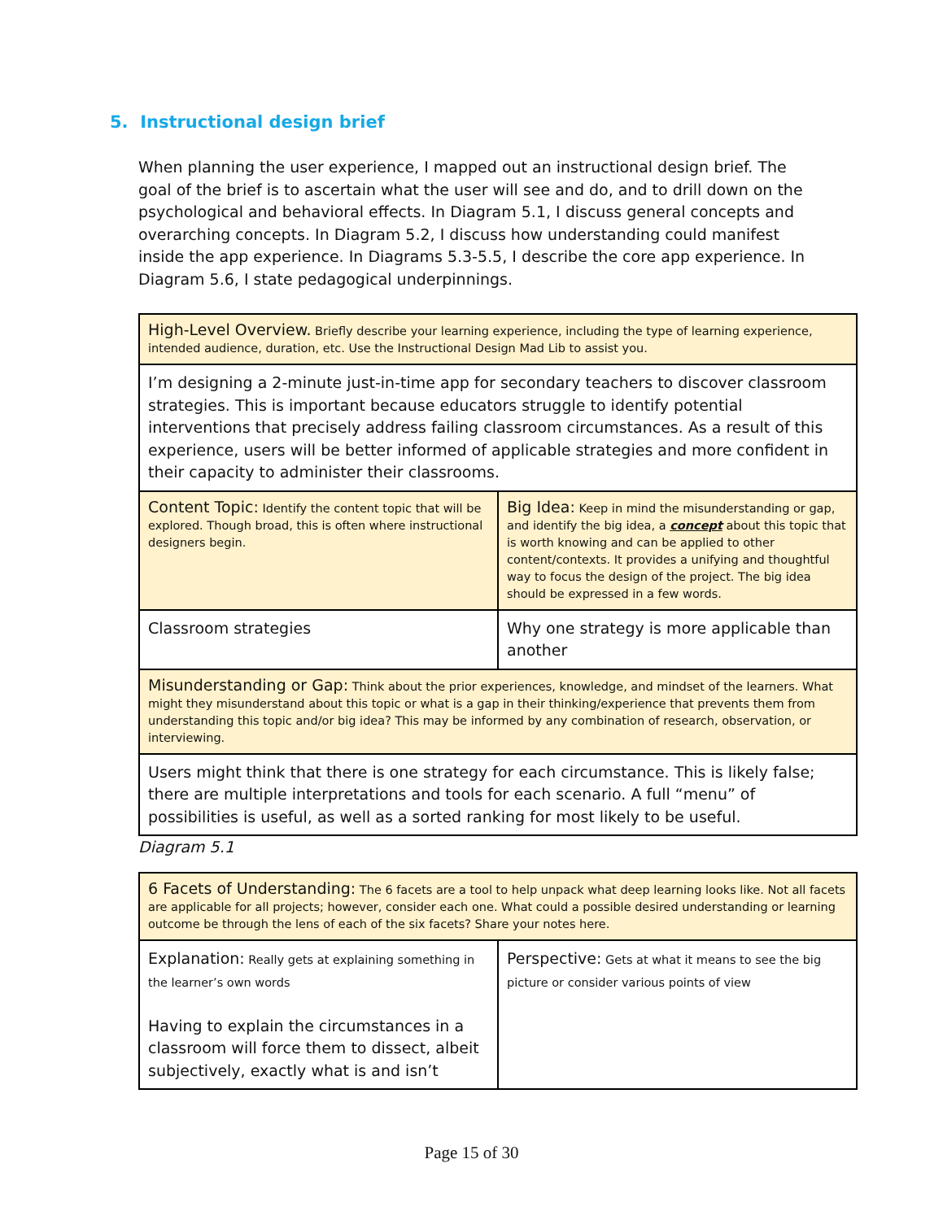5. Instructional design brief
When planning the user experience, I mapped out an instructional design brief. The goal of the brief is to ascertain what the user will see and do, and to drill down on the psychological and behavioral effects. In Diagram 5.1, I discuss general concepts and overarching concepts. In Diagram 5.2, I discuss how understanding could manifest inside the app experience. In Diagrams 5.3-5.5, I describe the core app experience. In Diagram 5.6, I state pedagogical underpinnings.
| High-Level Overview. Briefly describe your learning experience, including the type of learning experience, intended audience, duration, etc. Use the Instructional Design Mad Lib to assist you. | |
| I’m designing a 2-minute just-in-time app for secondary teachers to discover classroom strategies. This is important because educators struggle to identify potential interventions that precisely address failing classroom circumstances. As a result of this experience, users will be better informed of applicable strategies and more confident in their capacity to administer their classrooms. | |
| Content Topic: Identify the content topic that will be explored. Though broad, this is often where instructional designers begin. | Big Idea: Keep in mind the misunderstanding or gap, and identify the big idea, a concept about this topic that is worth knowing and can be applied to other content/contexts. It provides a unifying and thoughtful way to focus the design of the project. The big idea should be expressed in a few words. |
| Classroom strategies | Why one strategy is more applicable than another |
| Misunderstanding or Gap: Think about the prior experiences, knowledge, and mindset of the learners. What might they misunderstand about this topic or what is a gap in their thinking/experience that prevents them from understanding this topic and/or big idea? This may be informed by any combination of research, observation, or interviewing. | |
| Users might think that there is one strategy for each circumstance. This is likely false; there are multiple interpretations and tools for each scenario. A full “menu” of possibilities is useful, as well as a sorted ranking for most likely to be useful. | |
Diagram 5.1
| 6 Facets of Understanding: The 6 facets are a tool to help unpack what deep learning looks like. Not all facets are applicable for all projects; however, consider each one. What could a possible desired understanding or learning outcome be through the lens of each of the six facets? Share your notes here. | |
| Explanation: Really gets at explaining something in the learner’s own words Having to explain the circumstances in a classroom will force them to dissect, albeit subjectively, exactly what is and isn’t | Perspective: Gets at what it means to see the big picture or consider various points of view |
Page 15 of 30